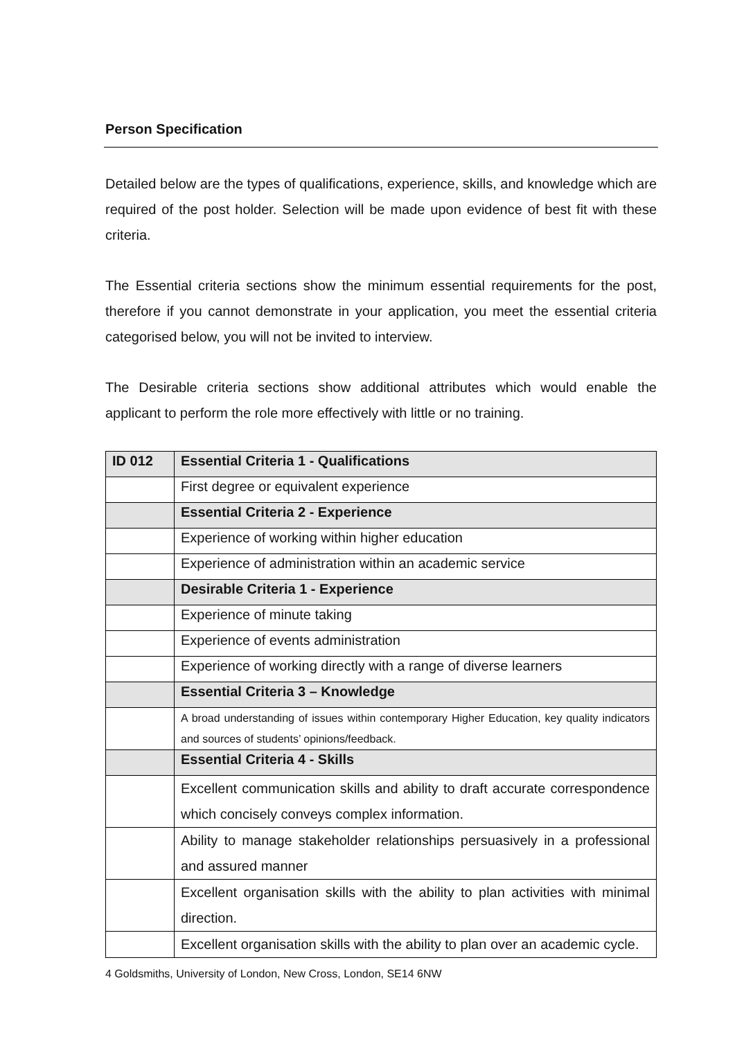Person Specification
Detailed below are the types of qualifications, experience, skills, and knowledge which are required of the post holder. Selection will be made upon evidence of best fit with these criteria.
The Essential criteria sections show the minimum essential requirements for the post, therefore if you cannot demonstrate in your application, you meet the essential criteria categorised below, you will not be invited to interview.
The Desirable criteria sections show additional attributes which would enable the applicant to perform the role more effectively with little or no training.
| ID 012 | Essential Criteria 1 - Qualifications |
| --- | --- |
| | First degree or equivalent experience |
| | Essential Criteria 2 - Experience |
| | Experience of working within higher education |
| | Experience of administration within an academic service |
| | Desirable Criteria 1 - Experience |
| | Experience of minute taking |
| | Experience of events administration |
| | Experience of working directly with a range of diverse learners |
| | Essential Criteria 3 – Knowledge |
| | A broad understanding of issues within contemporary Higher Education, key quality indicators and sources of students’ opinions/feedback. |
| | Essential Criteria 4 - Skills |
| | Excellent communication skills and ability to draft accurate correspondence which concisely conveys complex information. |
| | Ability to manage stakeholder relationships persuasively in a professional and assured manner |
| | Excellent organisation skills with the ability to plan activities with minimal direction. |
| | Excellent organisation skills with the ability to plan over an academic cycle. |
4 Goldsmiths, University of London, New Cross, London, SE14 6NW